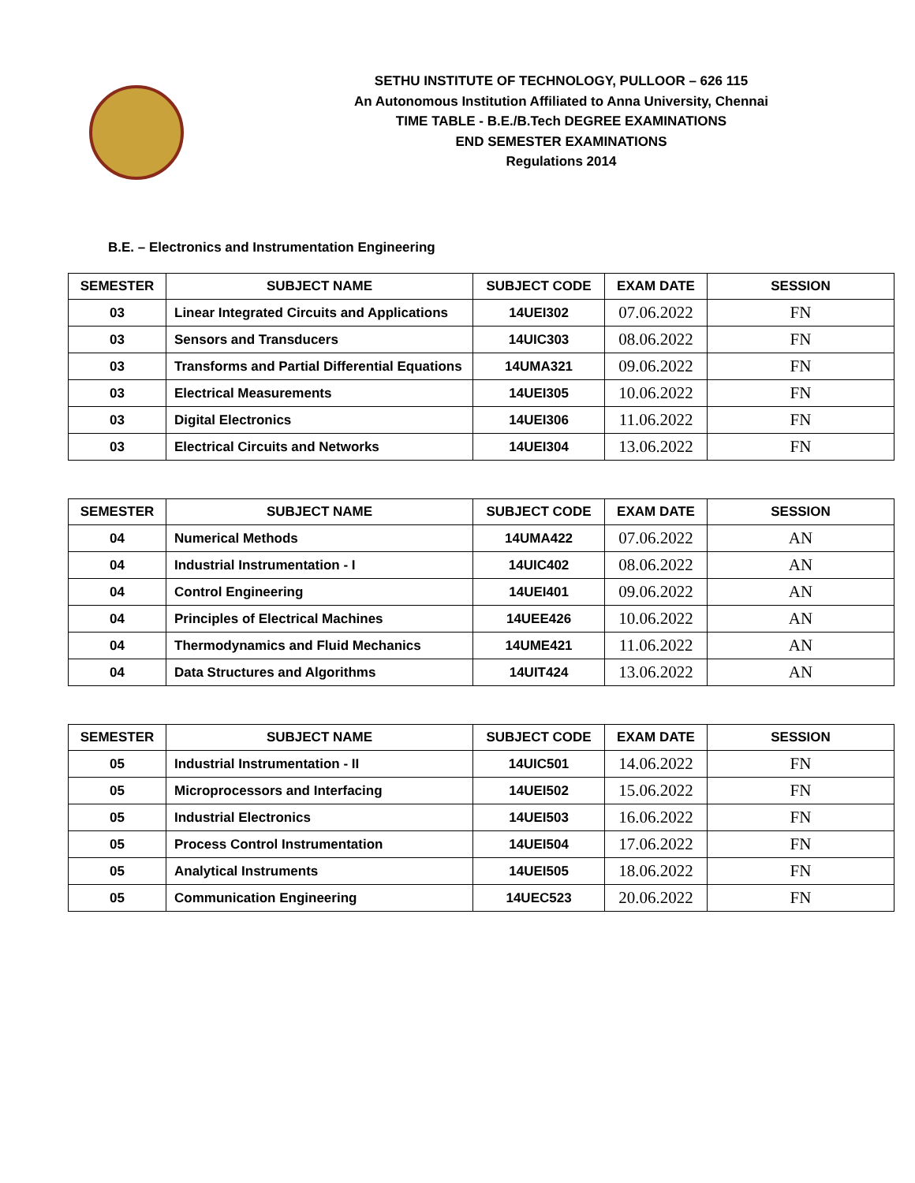SETHU INSTITUTE OF TECHNOLOGY, PULLOOR – 626 115
An Autonomous Institution Affiliated to Anna University, Chennai
TIME TABLE - B.E./B.Tech DEGREE EXAMINATIONS
END SEMESTER EXAMINATIONS
Regulations 2014
B.E. – Electronics and Instrumentation Engineering
| SEMESTER | SUBJECT NAME | SUBJECT CODE | EXAM DATE | SESSION |
| --- | --- | --- | --- | --- |
| 03 | Linear Integrated Circuits and Applications | 14UEI302 | 07.06.2022 | FN |
| 03 | Sensors and Transducers | 14UIC303 | 08.06.2022 | FN |
| 03 | Transforms and Partial Differential Equations | 14UMA321 | 09.06.2022 | FN |
| 03 | Electrical Measurements | 14UEI305 | 10.06.2022 | FN |
| 03 | Digital Electronics | 14UEI306 | 11.06.2022 | FN |
| 03 | Electrical Circuits and Networks | 14UEI304 | 13.06.2022 | FN |
| SEMESTER | SUBJECT NAME | SUBJECT CODE | EXAM DATE | SESSION |
| --- | --- | --- | --- | --- |
| 04 | Numerical Methods | 14UMA422 | 07.06.2022 | AN |
| 04 | Industrial Instrumentation - I | 14UIC402 | 08.06.2022 | AN |
| 04 | Control Engineering | 14UEI401 | 09.06.2022 | AN |
| 04 | Principles of Electrical Machines | 14UEE426 | 10.06.2022 | AN |
| 04 | Thermodynamics and Fluid Mechanics | 14UME421 | 11.06.2022 | AN |
| 04 | Data Structures and Algorithms | 14UIT424 | 13.06.2022 | AN |
| SEMESTER | SUBJECT NAME | SUBJECT CODE | EXAM DATE | SESSION |
| --- | --- | --- | --- | --- |
| 05 | Industrial Instrumentation - II | 14UIC501 | 14.06.2022 | FN |
| 05 | Microprocessors and Interfacing | 14UEI502 | 15.06.2022 | FN |
| 05 | Industrial Electronics | 14UEI503 | 16.06.2022 | FN |
| 05 | Process Control Instrumentation | 14UEI504 | 17.06.2022 | FN |
| 05 | Analytical Instruments | 14UEI505 | 18.06.2022 | FN |
| 05 | Communication Engineering | 14UEC523 | 20.06.2022 | FN |